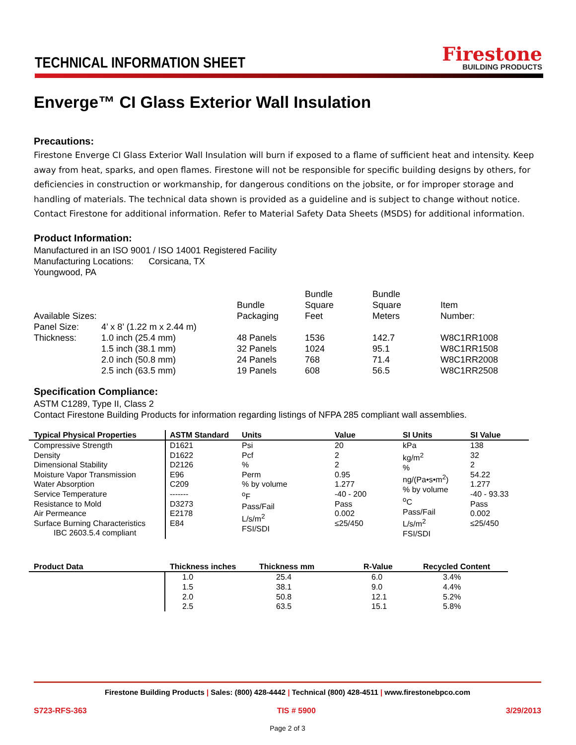TECHNICAL INFORMATION SHEET
Firestone
BUILDING PRODUCTS
Enverge™ CI Glass Exterior Wall Insulation
Precautions:
Firestone Enverge CI Glass Exterior Wall Insulation will burn if exposed to a flame of sufficient heat and intensity. Keep away from heat, sparks, and open flames. Firestone will not be responsible for specific building designs by others, for deficiencies in construction or workmanship, for dangerous conditions on the jobsite, or for improper storage and handling of materials. The technical data shown is provided as a guideline and is subject to change without notice. Contact Firestone for additional information. Refer to Material Safety Data Sheets (MSDS) for additional information.
Product Information:
Manufactured in an ISO 9001 / ISO 14001 Registered Facility
Manufacturing Locations: Corsicana, TX
Youngwood, PA
| Available Sizes: | | Bundle Packaging | Bundle Square Feet | Bundle Square Meters | Item Number: |
| Panel Size: | 4’ x 8’ (1.22 m x 2.44 m) | | | | |
| Thickness: | 1.0 inch (25.4 mm) | 48 Panels | 1536 | 142.7 | W8C1RR1008 |
| | 1.5 inch (38.1 mm) | 32 Panels | 1024 | 95.1 | W8C1RR1508 |
| | 2.0 inch (50.8 mm) | 24 Panels | 768 | 71.4 | W8C1RR2008 |
| | 2.5 inch (63.5 mm) | 19 Panels | 608 | 56.5 | W8C1RR2508 |
Specification Compliance:
ASTM C1289, Type II, Class 2
Contact Firestone Building Products for information regarding listings of NFPA 285 compliant wall assemblies.
| Typical Physical Properties | ASTM Standard | Units | Value | SI Units | SI Value |
| --- | --- | --- | --- | --- | --- |
| Compressive Strength Density Dimensional Stability Moisture Vapor Transmission Water Absorption Service Temperature Resistance to Mold Air Permeance Surface Burning Characteristics IBC 2603.5.4 compliant | D1621 D1622 D2126 E96 C209 ------- D3273 E2178 E84 | Psi Pcf % Perm % by volume <sup>o</sup> F Pass/Fail L/s/m<sup>2</sup> FSI/SDI | 20 2 2 0.95 1.277 -40 - 200 Pass 0.002 ≤25/450 | kPa kg/m<sup>2</sup> % ng/(Pa•s•m<sup>2</sup>) % by volume <sup>o</sup> C Pass/Fail L/s/m<sup>2</sup> FSI/SDI | 138 32 2 54.22 1.277 -40 - 93.33 Pass 0.002 ≤25/450 |
| Product Data | Thickness inches | Thickness mm | R-Value | Recycled Content |
| --- | --- | --- | --- | --- |
| | 1.0 1.5 2.0 2.5 | 25.4 38.1 50.8 63.5 | 6.0 9.0 12.1 15.1 | 3.4% 4.4% 5.2% 5.8% |
Firestone Building Products | Sales: (800) 428-4442 | Technical (800) 428-4511 | www.firestonebpco.com
S723-RFS-363 TIS # 5900 3/29/2013
Page 2 of 3